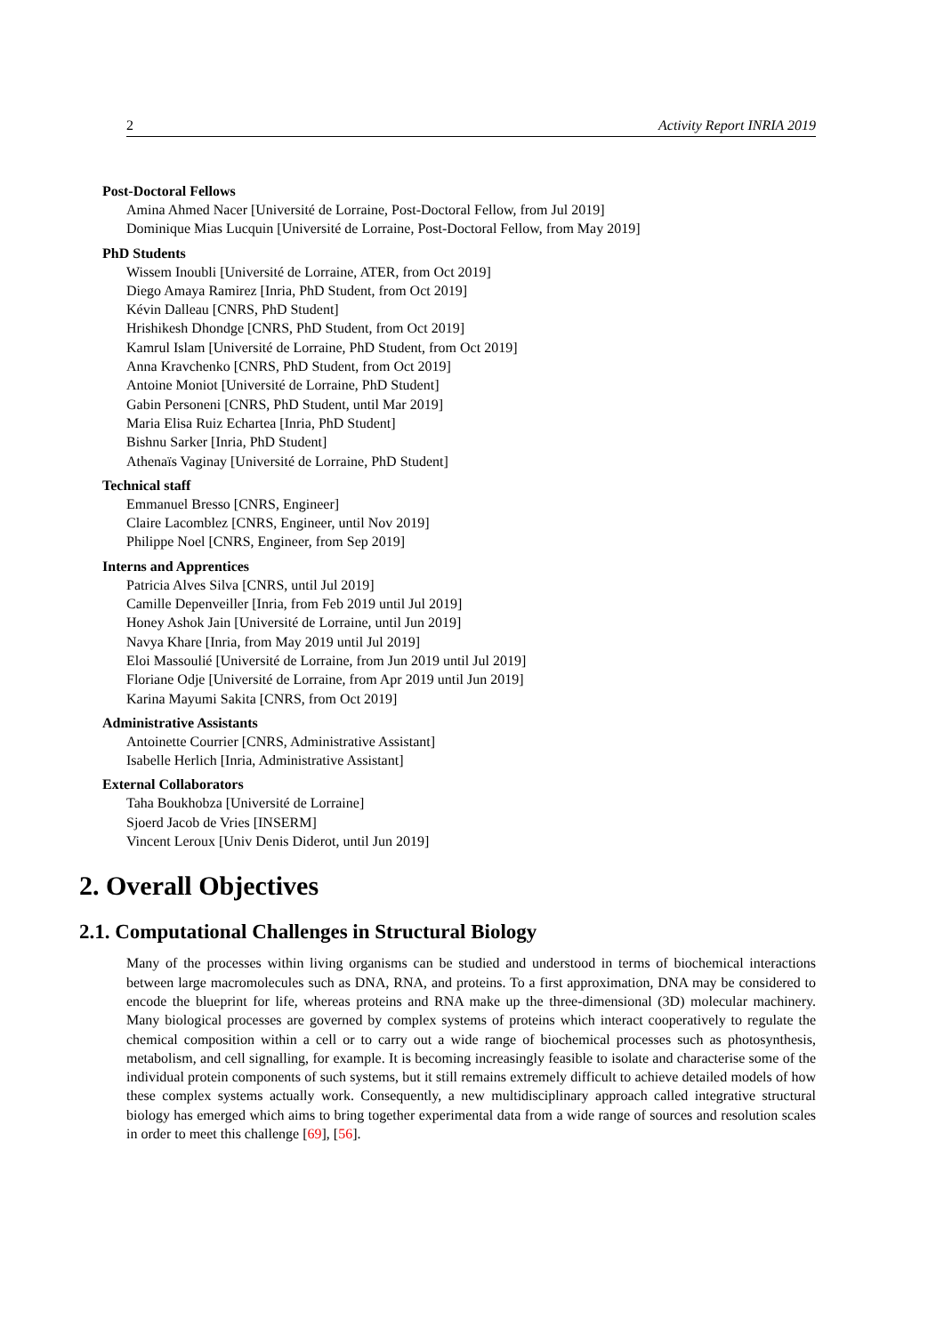2 Activity Report INRIA 2019
Post-Doctoral Fellows
Amina Ahmed Nacer [Université de Lorraine, Post-Doctoral Fellow, from Jul 2019]
Dominique Mias Lucquin [Université de Lorraine, Post-Doctoral Fellow, from May 2019]
PhD Students
Wissem Inoubli [Université de Lorraine, ATER, from Oct 2019]
Diego Amaya Ramirez [Inria, PhD Student, from Oct 2019]
Kévin Dalleau [CNRS, PhD Student]
Hrishikesh Dhondge [CNRS, PhD Student, from Oct 2019]
Kamrul Islam [Université de Lorraine, PhD Student, from Oct 2019]
Anna Kravchenko [CNRS, PhD Student, from Oct 2019]
Antoine Moniot [Université de Lorraine, PhD Student]
Gabin Personeni [CNRS, PhD Student, until Mar 2019]
Maria Elisa Ruiz Echartea [Inria, PhD Student]
Bishnu Sarker [Inria, PhD Student]
Athenaïs Vaginay [Université de Lorraine, PhD Student]
Technical staff
Emmanuel Bresso [CNRS, Engineer]
Claire Lacomblez [CNRS, Engineer, until Nov 2019]
Philippe Noel [CNRS, Engineer, from Sep 2019]
Interns and Apprentices
Patricia Alves Silva [CNRS, until Jul 2019]
Camille Depenveiller [Inria, from Feb 2019 until Jul 2019]
Honey Ashok Jain [Université de Lorraine, until Jun 2019]
Navya Khare [Inria, from May 2019 until Jul 2019]
Eloi Massoulié [Université de Lorraine, from Jun 2019 until Jul 2019]
Floriane Odje [Université de Lorraine, from Apr 2019 until Jun 2019]
Karina Mayumi Sakita [CNRS, from Oct 2019]
Administrative Assistants
Antoinette Courrier [CNRS, Administrative Assistant]
Isabelle Herlich [Inria, Administrative Assistant]
External Collaborators
Taha Boukhobza [Université de Lorraine]
Sjoerd Jacob de Vries [INSERM]
Vincent Leroux [Univ Denis Diderot, until Jun 2019]
2. Overall Objectives
2.1. Computational Challenges in Structural Biology
Many of the processes within living organisms can be studied and understood in terms of biochemical interactions between large macromolecules such as DNA, RNA, and proteins. To a first approximation, DNA may be considered to encode the blueprint for life, whereas proteins and RNA make up the three-dimensional (3D) molecular machinery. Many biological processes are governed by complex systems of proteins which interact cooperatively to regulate the chemical composition within a cell or to carry out a wide range of biochemical processes such as photosynthesis, metabolism, and cell signalling, for example. It is becoming increasingly feasible to isolate and characterise some of the individual protein components of such systems, but it still remains extremely difficult to achieve detailed models of how these complex systems actually work. Consequently, a new multidisciplinary approach called integrative structural biology has emerged which aims to bring together experimental data from a wide range of sources and resolution scales in order to meet this challenge [69], [56].